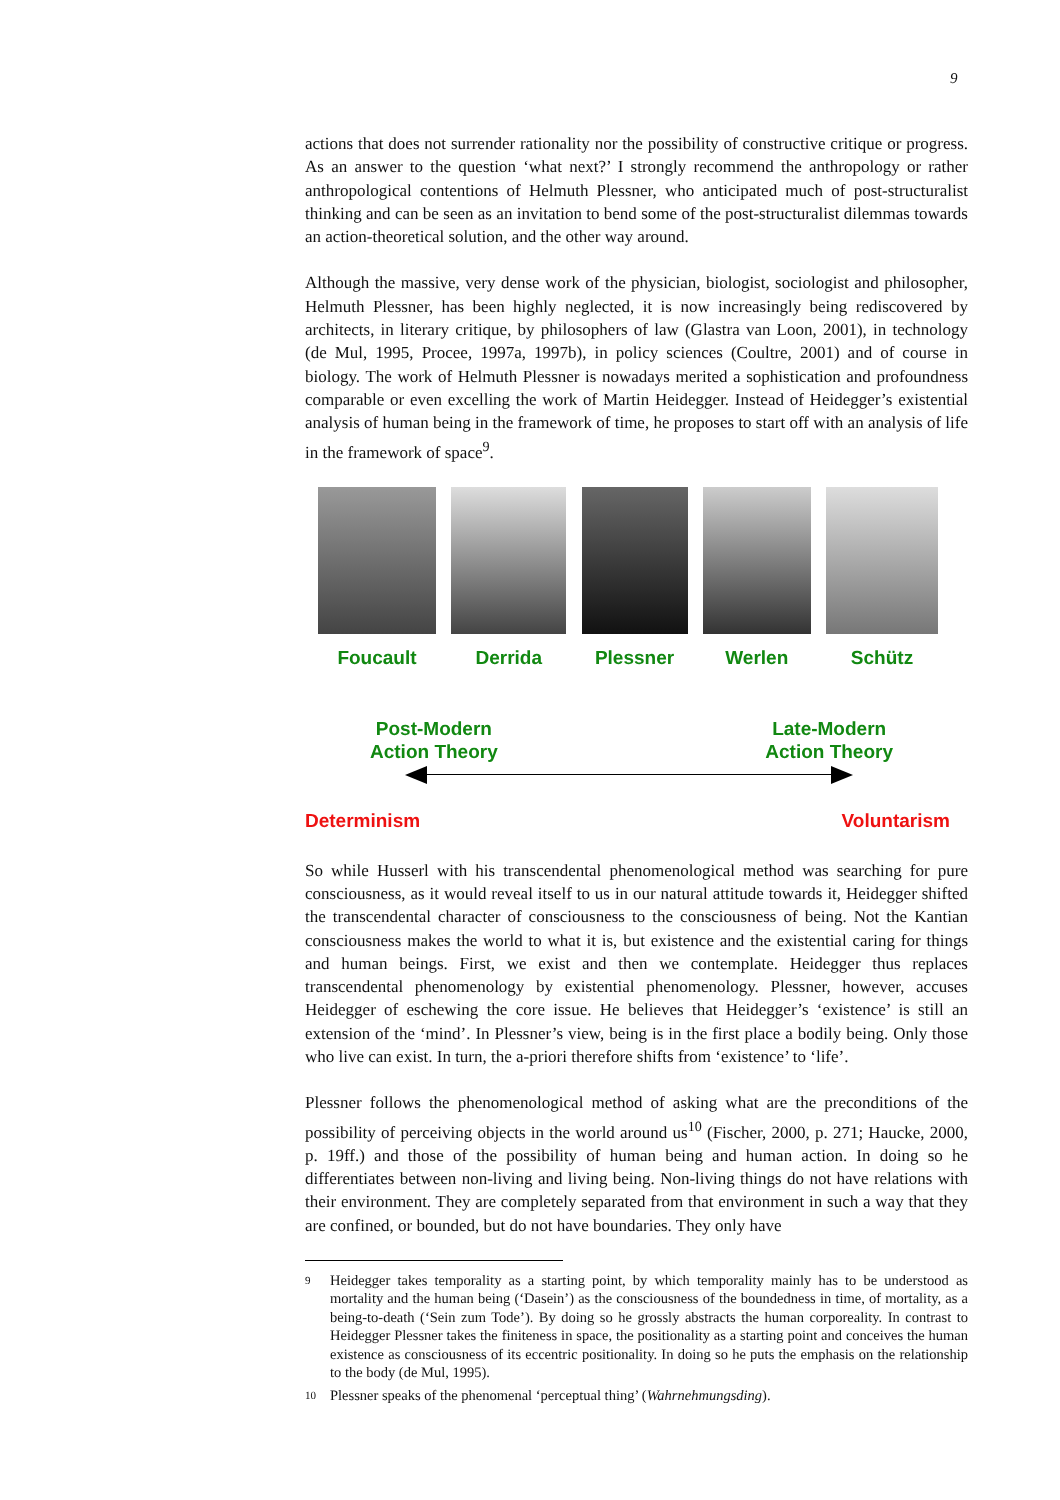9
actions that does not surrender rationality nor the possibility of constructive critique or progress. As an answer to the question ‘what next?’ I strongly recommend the anthropology or rather anthropological contentions of Helmuth Plessner, who anticipated much of post-structuralist thinking and can be seen as an invitation to bend some of the post-structuralist dilemmas towards an action-theoretical solution, and the other way around.
Although the massive, very dense work of the physician, biologist, sociologist and philosopher, Helmuth Plessner, has been highly neglected, it is now increasingly being rediscovered by architects, in literary critique, by philosophers of law (Glastra van Loon, 2001), in technology (de Mul, 1995, Procee, 1997a, 1997b), in policy sciences (Coultre, 2001) and of course in biology. The work of Helmuth Plessner is nowadays merited a sophistication and profoundness comparable or even excelling the work of Martin Heidegger. Instead of Heidegger’s existential analysis of human being in the framework of time, he proposes to start off with an analysis of life in the framework of space<sup>9</sup>.
Foucault Derrida Plessner Werlen Schütz
Post-Modern
Action Theory
Late-Modern
Action Theory
Determinism Voluntarism
So while Husserl with his transcendental phenomenological method was searching for pure consciousness, as it would reveal itself to us in our natural attitude towards it, Heidegger shifted the transcendental character of consciousness to the consciousness of being. Not the Kantian consciousness makes the world to what it is, but existence and the existential caring for things and human beings. First, we exist and then we contemplate. Heidegger thus replaces transcendental phenomenology by existential phenomenology. Plessner, however, accuses Heidegger of eschewing the core issue. He believes that Heidegger’s ‘existence’ is still an extension of the ‘mind’. In Plessner’s view, being is in the first place a bodily being. Only those who live can exist. In turn, the a-priori therefore shifts from ‘existence’ to ‘life’.
Plessner follows the phenomenological method of asking what are the preconditions of the possibility of perceiving objects in the world around us<sup>10</sup> (Fischer, 2000, p. 271; Haucke, 2000, p. 19ff.) and those of the possibility of human being and human action. In doing so he differentiates between non-living and living being. Non-living things do not have relations with their environment. They are completely separated from that environment in such a way that they are confined, or bounded, but do not have boundaries. They only have
9 Heidegger takes temporality as a starting point, by which temporality mainly has to be understood as mortality and the human being (‘Dasein’) as the consciousness of the boundedness in time, of mortality, as a being-to-death (‘Sein zum Tode’). By doing so he grossly abstracts the human corporeality. In contrast to Heidegger Plessner takes the finiteness in space, the positionality as a starting point and conceives the human existence as consciousness of its eccentric positionality. In doing so he puts the emphasis on the relationship to the body (de Mul, 1995).
10 Plessner speaks of the phenomenal ‘perceptual thing’ (Wahrnehmungsding).